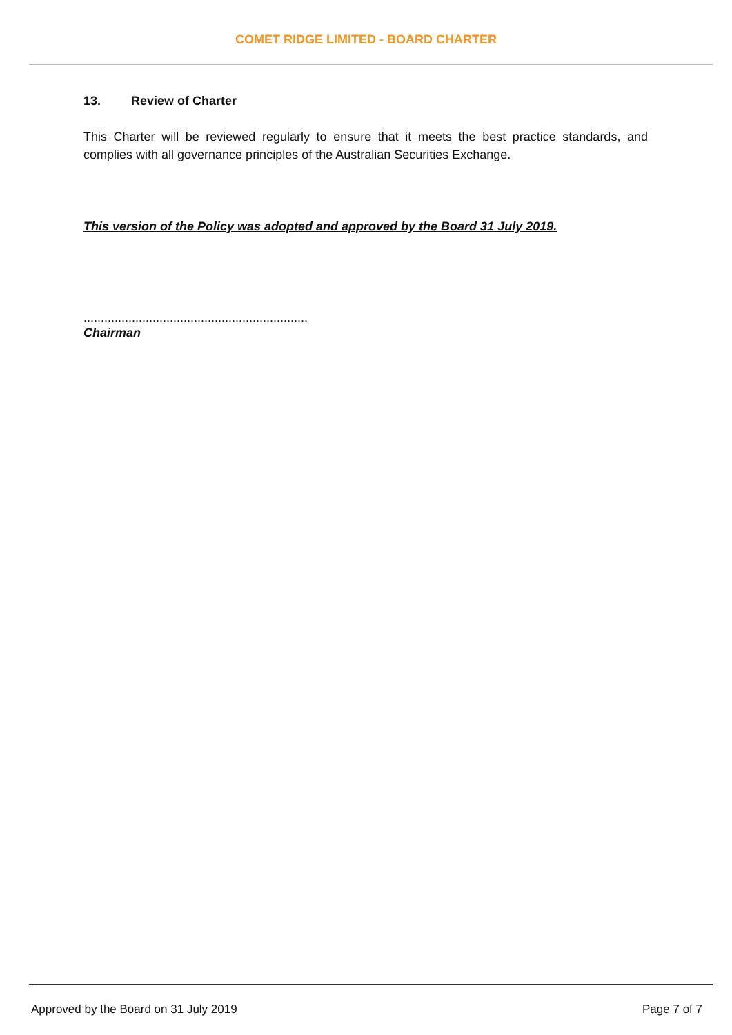COMET RIDGE LIMITED - BOARD CHARTER
13. Review of Charter
This Charter will be reviewed regularly to ensure that it meets the best practice standards, and complies with all governance principles of the Australian Securities Exchange.
This version of the Policy was adopted and approved by the Board 31 July 2019.
.................................................................
Chairman
Approved by the Board on 31 July 2019 Page 7 of 7